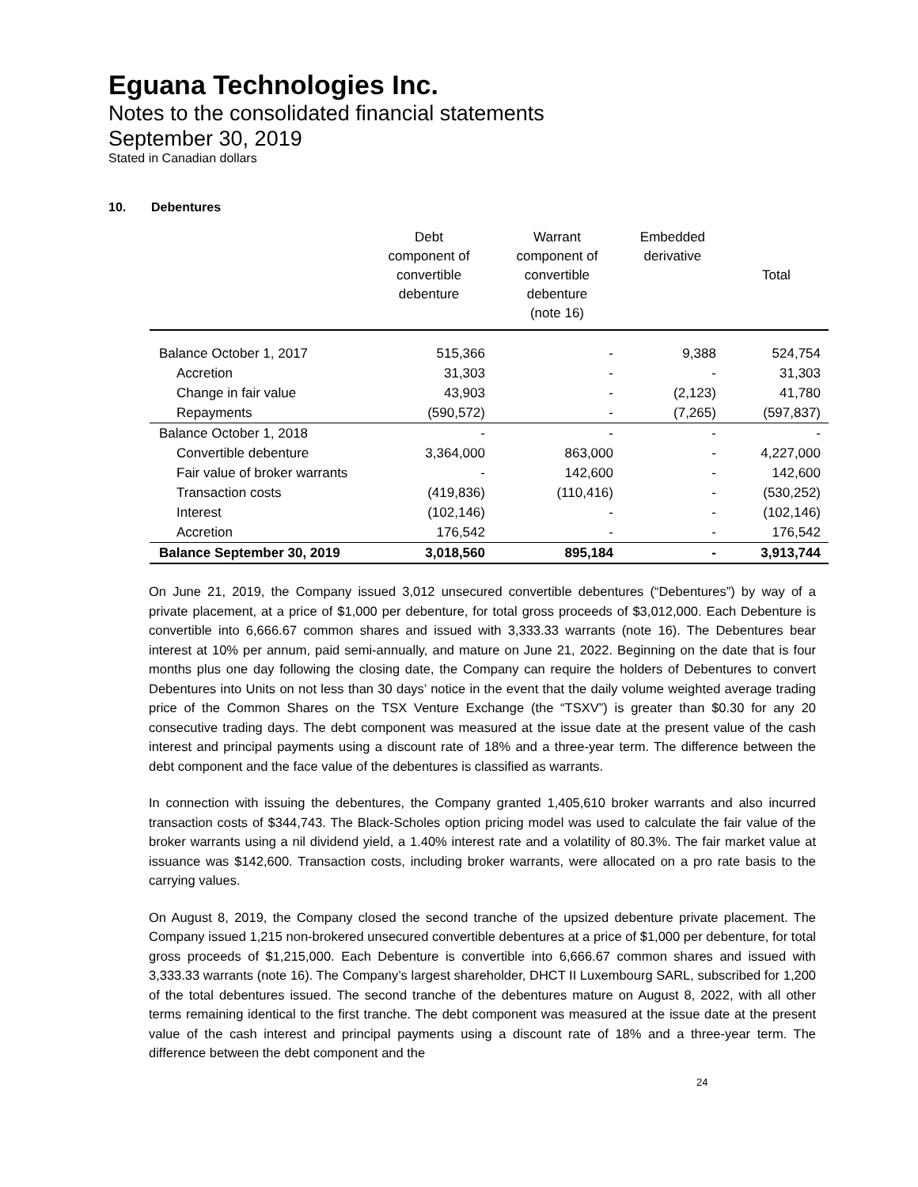Eguana Technologies Inc.
Notes to the consolidated financial statements
September 30, 2019
Stated in Canadian dollars
10. Debentures
| | Debt component of convertible debenture | Warrant component of convertible debenture (note 16) | Embedded derivative | Total |
| --- | --- | --- | --- | --- |
| Balance October 1, 2017 | 515,366 | - | 9,388 | 524,754 |
| Accretion | 31,303 | - | - | 31,303 |
| Change in fair value | 43,903 | - | (2,123) | 41,780 |
| Repayments | (590,572) | - | (7,265) | (597,837) |
| Balance October 1, 2018 | - | - | - | - |
| Convertible debenture | 3,364,000 | 863,000 | - | 4,227,000 |
| Fair value of broker warrants | - | 142,600 | - | 142,600 |
| Transaction costs | (419,836) | (110,416) | - | (530,252) |
| Interest | (102,146) | - | - | (102,146) |
| Accretion | 176,542 | - | - | 176,542 |
| Balance September 30, 2019 | 3,018,560 | 895,184 | - | 3,913,744 |
On June 21, 2019, the Company issued 3,012 unsecured convertible debentures (“Debentures”) by way of a private placement, at a price of $1,000 per debenture, for total gross proceeds of $3,012,000. Each Debenture is convertible into 6,666.67 common shares and issued with 3,333.33 warrants (note 16). The Debentures bear interest at 10% per annum, paid semi-annually, and mature on June 21, 2022. Beginning on the date that is four months plus one day following the closing date, the Company can require the holders of Debentures to convert Debentures into Units on not less than 30 days’ notice in the event that the daily volume weighted average trading price of the Common Shares on the TSX Venture Exchange (the “TSXV”) is greater than $0.30 for any 20 consecutive trading days. The debt component was measured at the issue date at the present value of the cash interest and principal payments using a discount rate of 18% and a three-year term. The difference between the debt component and the face value of the debentures is classified as warrants.
In connection with issuing the debentures, the Company granted 1,405,610 broker warrants and also incurred transaction costs of $344,743. The Black-Scholes option pricing model was used to calculate the fair value of the broker warrants using a nil dividend yield, a 1.40% interest rate and a volatility of 80.3%. The fair market value at issuance was $142,600. Transaction costs, including broker warrants, were allocated on a pro rate basis to the carrying values.
On August 8, 2019, the Company closed the second tranche of the upsized debenture private placement. The Company issued 1,215 non-brokered unsecured convertible debentures at a price of $1,000 per debenture, for total gross proceeds of $1,215,000. Each Debenture is convertible into 6,666.67 common shares and issued with 3,333.33 warrants (note 16). The Company’s largest shareholder, DHCT II Luxembourg SARL, subscribed for 1,200 of the total debentures issued. The second tranche of the debentures mature on August 8, 2022, with all other terms remaining identical to the first tranche. The debt component was measured at the issue date at the present value of the cash interest and principal payments using a discount rate of 18% and a three-year term. The difference between the debt component and the
24